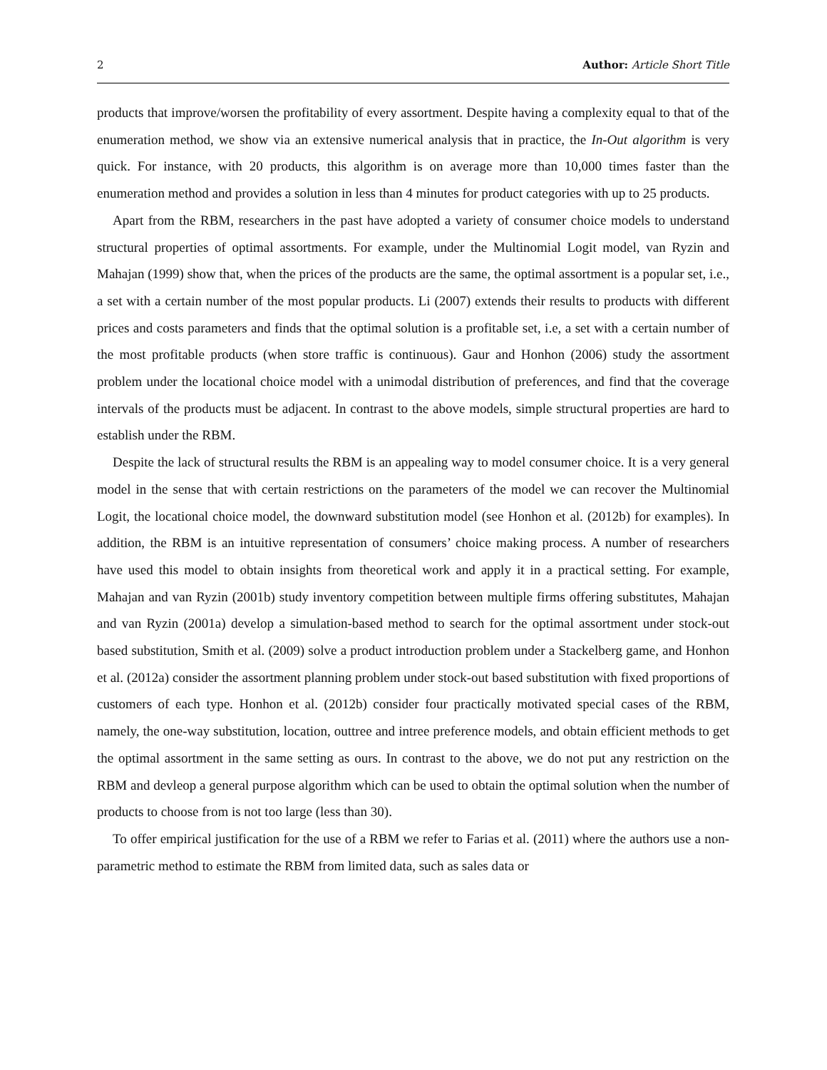2 Author: Article Short Title
products that improve/worsen the profitability of every assortment. Despite having a complexity equal to that of the enumeration method, we show via an extensive numerical analysis that in practice, the In-Out algorithm is very quick. For instance, with 20 products, this algorithm is on average more than 10,000 times faster than the enumeration method and provides a solution in less than 4 minutes for product categories with up to 25 products.
Apart from the RBM, researchers in the past have adopted a variety of consumer choice models to understand structural properties of optimal assortments. For example, under the Multinomial Logit model, van Ryzin and Mahajan (1999) show that, when the prices of the products are the same, the optimal assortment is a popular set, i.e., a set with a certain number of the most popular products. Li (2007) extends their results to products with different prices and costs parameters and finds that the optimal solution is a profitable set, i.e, a set with a certain number of the most profitable products (when store traffic is continuous). Gaur and Honhon (2006) study the assortment problem under the locational choice model with a unimodal distribution of preferences, and find that the coverage intervals of the products must be adjacent. In contrast to the above models, simple structural properties are hard to establish under the RBM.
Despite the lack of structural results the RBM is an appealing way to model consumer choice. It is a very general model in the sense that with certain restrictions on the parameters of the model we can recover the Multinomial Logit, the locational choice model, the downward substitution model (see Honhon et al. (2012b) for examples). In addition, the RBM is an intuitive representation of consumers’ choice making process. A number of researchers have used this model to obtain insights from theoretical work and apply it in a practical setting. For example, Mahajan and van Ryzin (2001b) study inventory competition between multiple firms offering substitutes, Mahajan and van Ryzin (2001a) develop a simulation-based method to search for the optimal assortment under stock-out based substitution, Smith et al. (2009) solve a product introduction problem under a Stackelberg game, and Honhon et al. (2012a) consider the assortment planning problem under stock-out based substitution with fixed proportions of customers of each type. Honhon et al. (2012b) consider four practically motivated special cases of the RBM, namely, the one-way substitution, location, outtree and intree preference models, and obtain efficient methods to get the optimal assortment in the same setting as ours. In contrast to the above, we do not put any restriction on the RBM and devleop a general purpose algorithm which can be used to obtain the optimal solution when the number of products to choose from is not too large (less than 30).
To offer empirical justification for the use of a RBM we refer to Farias et al. (2011) where the authors use a non-parametric method to estimate the RBM from limited data, such as sales data or